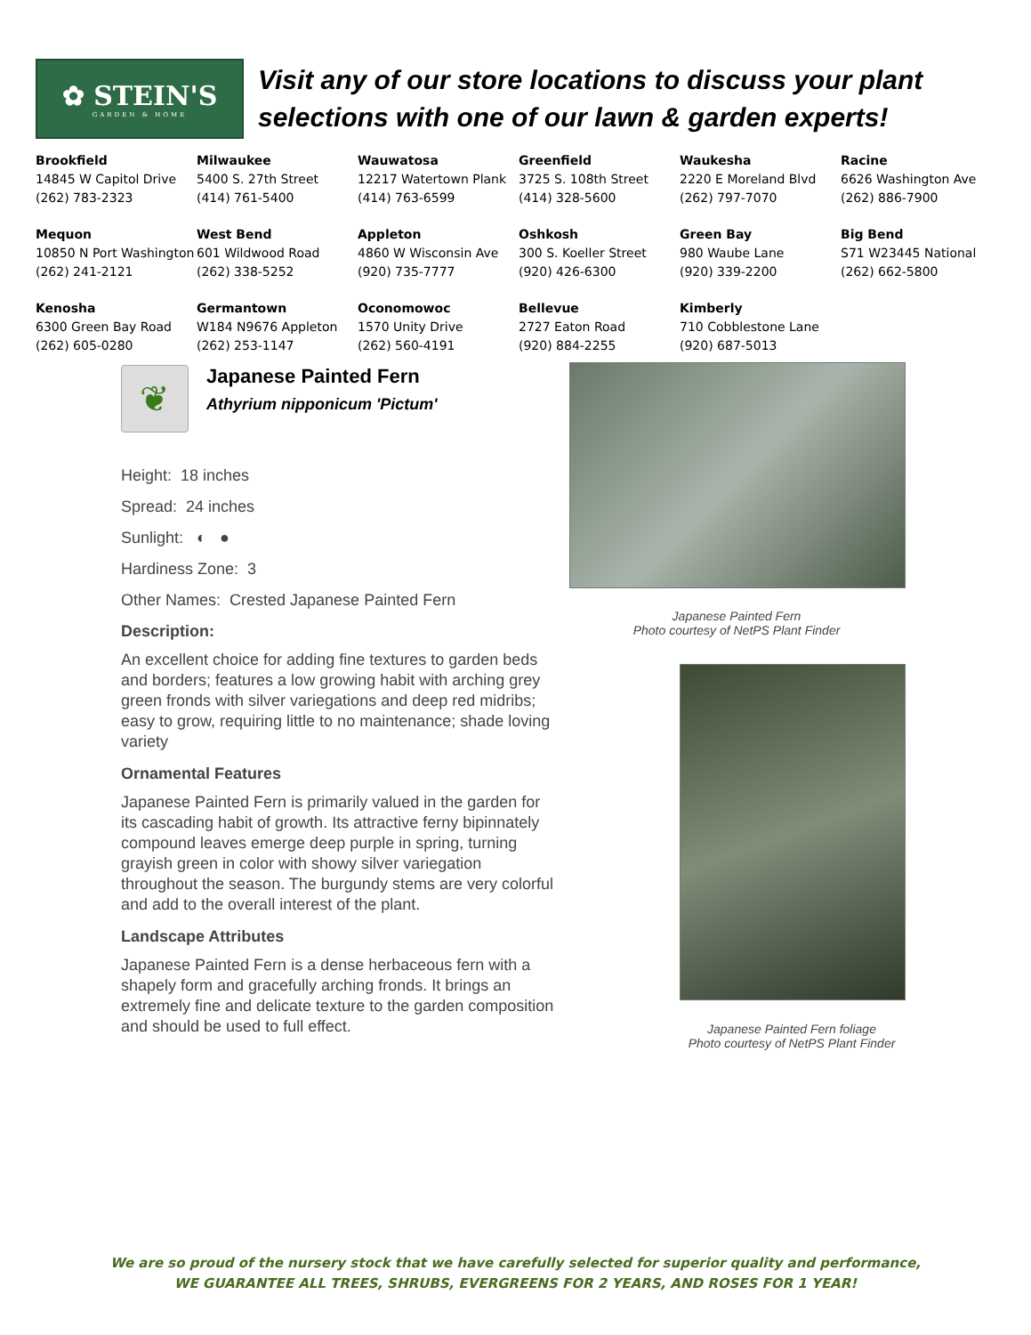✿ STEIN'S
GARDEN & HOME
Visit any of our store locations to discuss your plant
selections with one of our lawn & garden experts!
| Brookfield 14845 W Capitol Drive (262) 783-2323 | Milwaukee 5400 S. 27th Street (414) 761-5400 | Wauwatosa 12217 Watertown Plank (414) 763-6599 | Greenfield 3725 S. 108th Street (414) 328-5600 | Waukesha 2220 E Moreland Blvd (262) 797-7070 | Racine 6626 Washington Ave (262) 886-7900 |
| Mequon 10850 N Port Washington (262) 241-2121 | West Bend 601 Wildwood Road (262) 338-5252 | Appleton 4860 W Wisconsin Ave (920) 735-7777 | Oshkosh 300 S. Koeller Street (920) 426-6300 | Green Bay 980 Waube Lane (920) 339-2200 | Big Bend S71 W23445 National (262) 662-5800 |
| Kenosha 6300 Green Bay Road (262) 605-0280 | Germantown W184 N9676 Appleton (262) 253-1147 | Oconomowoc 1570 Unity Drive (262) 560-4191 | Bellevue 2727 Eaton Road (920) 884-2255 | Kimberly 710 Cobblestone Lane (920) 687-5013 | |
❦
Japanese Painted Fern
Athyrium nipponicum 'Pictum'
Height: 18 inches
Spread: 24 inches
Sunlight: ◐ ●
Hardiness Zone: 3
Other Names: Crested Japanese Painted Fern
Description:
An excellent choice for adding fine textures to garden beds and borders; features a low growing habit with arching grey green fronds with silver variegations and deep red midribs; easy to grow, requiring little to no maintenance; shade loving variety
Ornamental Features
Japanese Painted Fern is primarily valued in the garden for its cascading habit of growth. Its attractive ferny bipinnately compound leaves emerge deep purple in spring, turning grayish green in color with showy silver variegation throughout the season. The burgundy stems are very colorful and add to the overall interest of the plant.
Landscape Attributes
Japanese Painted Fern is a dense herbaceous fern with a shapely form and gracefully arching fronds. It brings an extremely fine and delicate texture to the garden composition and should be used to full effect.
Japanese Painted Fern
Photo courtesy of NetPS Plant Finder
Japanese Painted Fern foliage
Photo courtesy of NetPS Plant Finder
We are so proud of the nursery stock that we have carefully selected for superior quality and performance,
WE GUARANTEE ALL TREES, SHRUBS, EVERGREENS FOR 2 YEARS, AND ROSES FOR 1 YEAR!